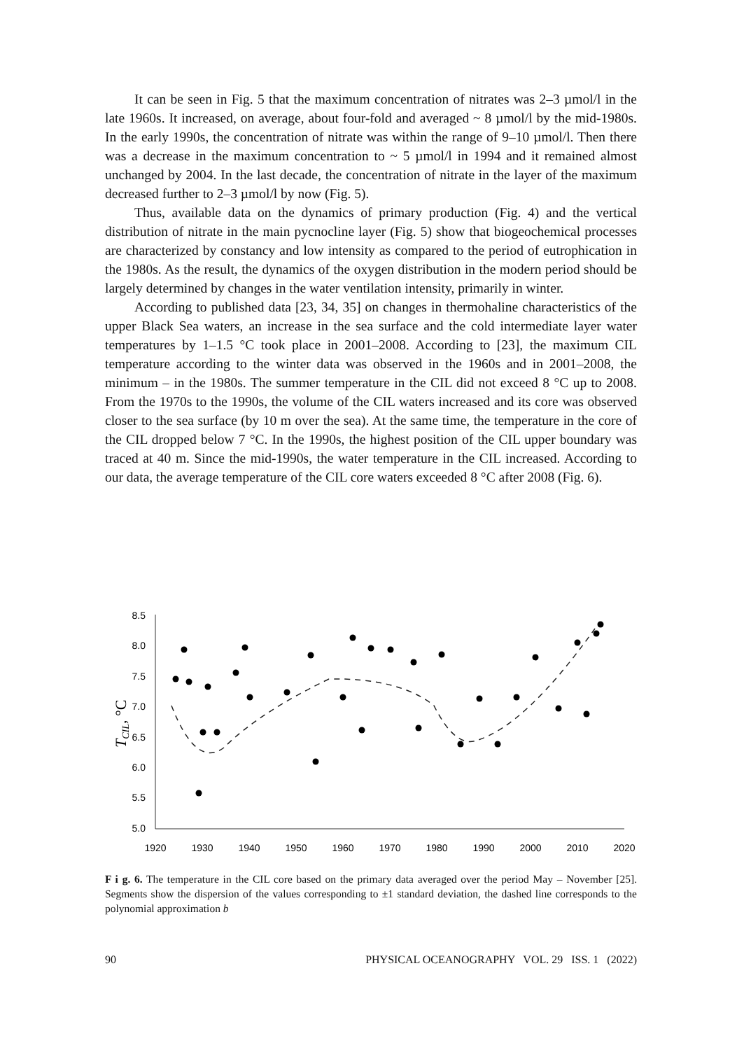It can be seen in Fig. 5 that the maximum concentration of nitrates was 2–3 µmol/l in the late 1960s. It increased, on average, about four-fold and averaged ~ 8 µmol/l by the mid-1980s. In the early 1990s, the concentration of nitrate was within the range of 9–10 µmol/l. Then there was a decrease in the maximum concentration to ~ 5 µmol/l in 1994 and it remained almost unchanged by 2004. In the last decade, the concentration of nitrate in the layer of the maximum decreased further to 2–3 µmol/l by now (Fig. 5).
Thus, available data on the dynamics of primary production (Fig. 4) and the vertical distribution of nitrate in the main pycnocline layer (Fig. 5) show that biogeochemical processes are characterized by constancy and low intensity as compared to the period of eutrophication in the 1980s. As the result, the dynamics of the oxygen distribution in the modern period should be largely determined by changes in the water ventilation intensity, primarily in winter.
According to published data [23, 34, 35] on changes in thermohaline characteristics of the upper Black Sea waters, an increase in the sea surface and the cold intermediate layer water temperatures by 1–1.5 °C took place in 2001–2008. According to [23], the maximum CIL temperature according to the winter data was observed in the 1960s and in 2001–2008, the minimum – in the 1980s. The summer temperature in the CIL did not exceed 8 °C up to 2008. From the 1970s to the 1990s, the volume of the CIL waters increased and its core was observed closer to the sea surface (by 10 m over the sea). At the same time, the temperature in the core of the CIL dropped below 7 °C. In the 1990s, the highest position of the CIL upper boundary was traced at 40 m. Since the mid-1990s, the water temperature in the CIL increased. According to our data, the average temperature of the CIL core waters exceeded 8 °C after 2008 (Fig. 6).
TCIL, °C
8.5
8.0
7.5
7.0
6.5
6.0
5.5
5.0
1920
1930
1940
1950
1960
1970
1980
1990
2000
2010
2020
F i g. 6. The temperature in the CIL core based on the primary data averaged over the period May – November [25]. Segments show the dispersion of the values corresponding to ±1 standard deviation, the dashed line corresponds to the polynomial approximation b
90 PHYSICAL OCEANOGRAPHY VOL. 29 ISS. 1 (2022)